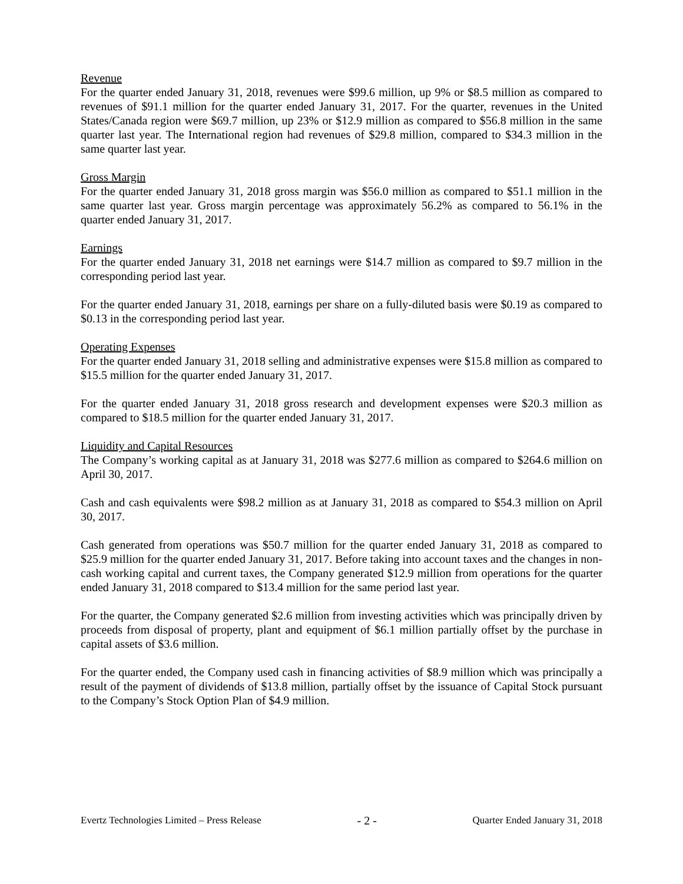Revenue
For the quarter ended January 31, 2018, revenues were $99.6 million, up 9% or $8.5 million as compared to revenues of $91.1 million for the quarter ended January 31, 2017. For the quarter, revenues in the United States/Canada region were $69.7 million, up 23% or $12.9 million as compared to $56.8 million in the same quarter last year. The International region had revenues of $29.8 million, compared to $34.3 million in the same quarter last year.
Gross Margin
For the quarter ended January 31, 2018 gross margin was $56.0 million as compared to $51.1 million in the same quarter last year. Gross margin percentage was approximately 56.2% as compared to 56.1% in the quarter ended January 31, 2017.
Earnings
For the quarter ended January 31, 2018 net earnings were $14.7 million as compared to $9.7 million in the corresponding period last year.
For the quarter ended January 31, 2018, earnings per share on a fully-diluted basis were $0.19 as compared to $0.13 in the corresponding period last year.
Operating Expenses
For the quarter ended January 31, 2018 selling and administrative expenses were $15.8 million as compared to $15.5 million for the quarter ended January 31, 2017.
For the quarter ended January 31, 2018 gross research and development expenses were $20.3 million as compared to $18.5 million for the quarter ended January 31, 2017.
Liquidity and Capital Resources
The Company’s working capital as at January 31, 2018 was $277.6 million as compared to $264.6 million on April 30, 2017.
Cash and cash equivalents were $98.2 million as at January 31, 2018 as compared to $54.3 million on April 30, 2017.
Cash generated from operations was $50.7 million for the quarter ended January 31, 2018 as compared to $25.9 million for the quarter ended January 31, 2017. Before taking into account taxes and the changes in non-cash working capital and current taxes, the Company generated $12.9 million from operations for the quarter ended January 31, 2018 compared to $13.4 million for the same period last year.
For the quarter, the Company generated $2.6 million from investing activities which was principally driven by proceeds from disposal of property, plant and equipment of $6.1 million partially offset by the purchase in capital assets of $3.6 million.
For the quarter ended, the Company used cash in financing activities of $8.9 million which was principally a result of the payment of dividends of $13.8 million, partially offset by the issuance of Capital Stock pursuant to the Company’s Stock Option Plan of $4.9 million.
Evertz Technologies Limited – Press Release - 2 - Quarter Ended January 31, 2018